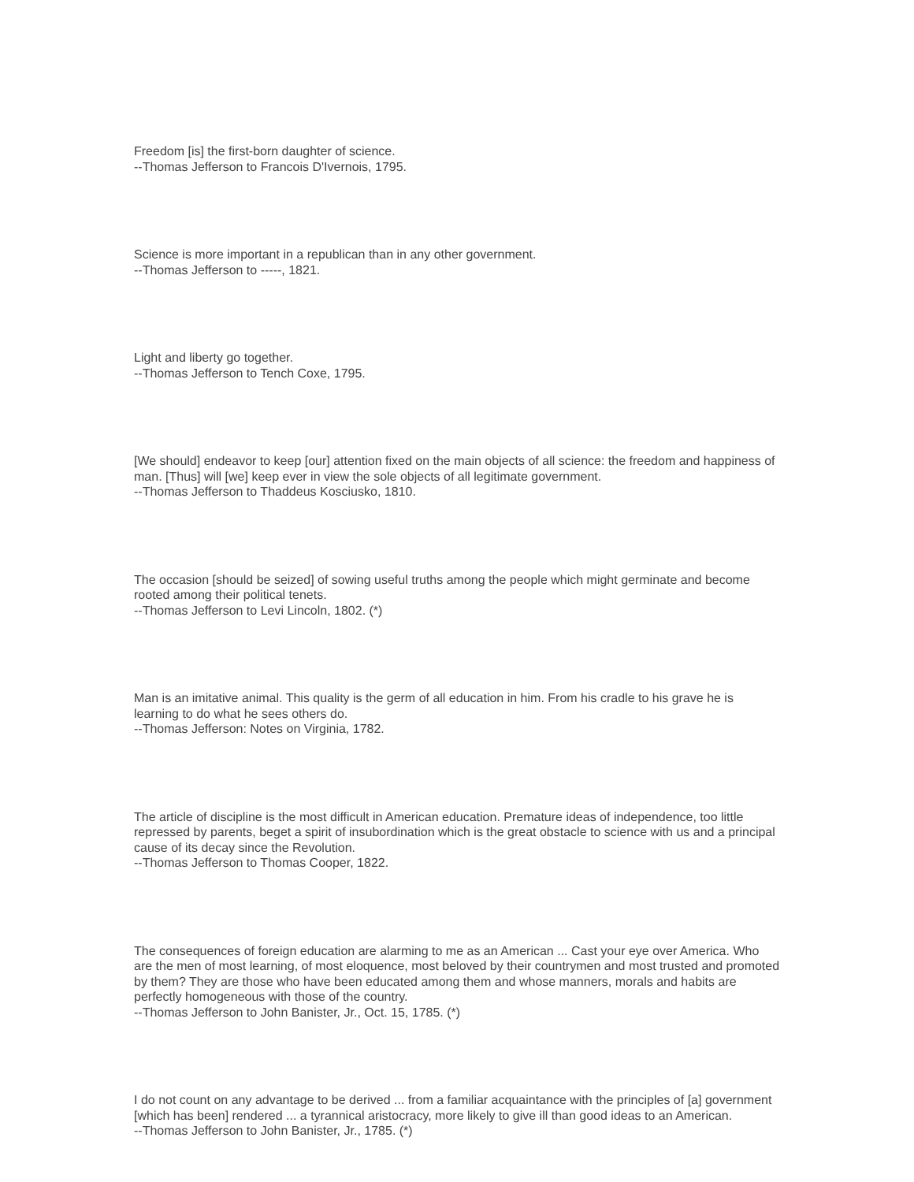Freedom [is] the first-born daughter of science.
--Thomas Jefferson to Francois D'Ivernois, 1795.
Science is more important in a republican than in any other government.
--Thomas Jefferson to -----, 1821.
Light and liberty go together.
--Thomas Jefferson to Tench Coxe, 1795.
[We should] endeavor to keep [our] attention fixed on the main objects of all science: the freedom and happiness of man. [Thus] will [we] keep ever in view the sole objects of all legitimate government.
--Thomas Jefferson to Thaddeus Kosciusko, 1810.
The occasion [should be seized] of sowing useful truths among the people which might germinate and become rooted among their political tenets.
--Thomas Jefferson to Levi Lincoln, 1802. (*)
Man is an imitative animal. This quality is the germ of all education in him. From his cradle to his grave he is learning to do what he sees others do.
--Thomas Jefferson: Notes on Virginia, 1782.
The article of discipline is the most difficult in American education. Premature ideas of independence, too little repressed by parents, beget a spirit of insubordination which is the great obstacle to science with us and a principal cause of its decay since the Revolution.
--Thomas Jefferson to Thomas Cooper, 1822.
The consequences of foreign education are alarming to me as an American ... Cast your eye over America. Who are the men of most learning, of most eloquence, most beloved by their countrymen and most trusted and promoted by them? They are those who have been educated among them and whose manners, morals and habits are perfectly homogeneous with those of the country.
--Thomas Jefferson to John Banister, Jr., Oct. 15, 1785. (*)
I do not count on any advantage to be derived ... from a familiar acquaintance with the principles of [a] government [which has been] rendered ... a tyrannical aristocracy, more likely to give ill than good ideas to an American.
--Thomas Jefferson to John Banister, Jr., 1785. (*)